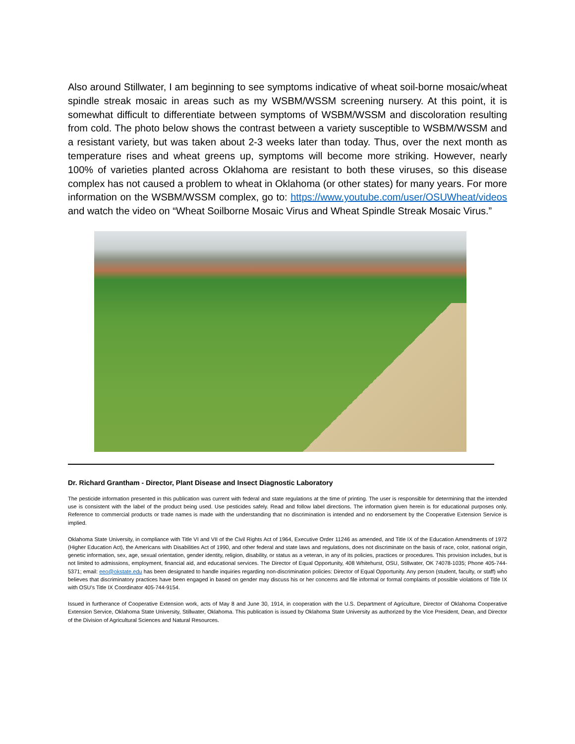Also around Stillwater, I am beginning to see symptoms indicative of wheat soil-borne mosaic/wheat spindle streak mosaic in areas such as my WSBM/WSSM screening nursery. At this point, it is somewhat difficult to differentiate between symptoms of WSBM/WSSM and discoloration resulting from cold. The photo below shows the contrast between a variety susceptible to WSBM/WSSM and a resistant variety, but was taken about 2-3 weeks later than today. Thus, over the next month as temperature rises and wheat greens up, symptoms will become more striking. However, nearly 100% of varieties planted across Oklahoma are resistant to both these viruses, so this disease complex has not caused a problem to wheat in Oklahoma (or other states) for many years. For more information on the WSBM/WSSM complex, go to: https://www.youtube.com/user/OSUWheat/videos and watch the video on “Wheat Soilborne Mosaic Virus and Wheat Spindle Streak Mosaic Virus.”
Dr. Richard Grantham - Director, Plant Disease and Insect Diagnostic Laboratory
The pesticide information presented in this publication was current with federal and state regulations at the time of printing. The user is responsible for determining that the intended use is consistent with the label of the product being used. Use pesticides safely. Read and follow label directions. The information given herein is for educational purposes only. Reference to commercial products or trade names is made with the understanding that no discrimination is intended and no endorsement by the Cooperative Extension Service is implied.
Oklahoma State University, in compliance with Title VI and VII of the Civil Rights Act of 1964, Executive Order 11246 as amended, and Title IX of the Education Amendments of 1972 (Higher Education Act), the Americans with Disabilities Act of 1990, and other federal and state laws and regulations, does not discriminate on the basis of race, color, national origin, genetic information, sex, age, sexual orientation, gender identity, religion, disability, or status as a veteran, in any of its policies, practices or procedures. This provision includes, but is not limited to admissions, employment, financial aid, and educational services. The Director of Equal Opportunity, 408 Whitehurst, OSU, Stillwater, OK 74078-1035; Phone 405-744-5371; email: eeo@okstate.edu has been designated to handle inquiries regarding non-discrimination policies: Director of Equal Opportunity. Any person (student, faculty, or staff) who believes that discriminatory practices have been engaged in based on gender may discuss his or her concerns and file informal or formal complaints of possible violations of Title IX with OSU’s Title IX Coordinator 405-744-9154.
Issued in furtherance of Cooperative Extension work, acts of May 8 and June 30, 1914, in cooperation with the U.S. Department of Agriculture, Director of Oklahoma Cooperative Extension Service, Oklahoma State University, Stillwater, Oklahoma. This publication is issued by Oklahoma State University as authorized by the Vice President, Dean, and Director of the Division of Agricultural Sciences and Natural Resources.